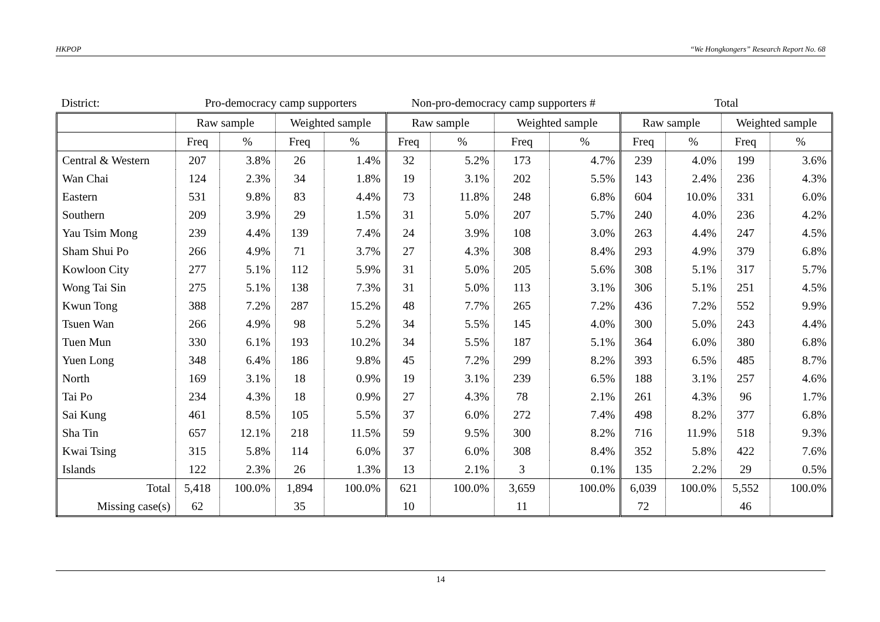HKPOP “We Hongkongers” Research Report No. 68
| District: | Pro-democracy camp supporters | | | | Non-pro-democracy camp supporters # | | | | Total | | | |
| --- | --- | --- | --- | --- | --- | --- | --- | --- | --- | --- | --- | --- |
| | Raw sample | | Weighted sample | | Raw sample | | Weighted sample | | Raw sample | | Weighted sample | |
| | Freq | % | Freq | % | Freq | % | Freq | % | Freq | % | Freq | % |
| Central & Western | 207 | 3.8% | 26 | 1.4% | 32 | 5.2% | 173 | 4.7% | 239 | 4.0% | 199 | 3.6% |
| Wan Chai | 124 | 2.3% | 34 | 1.8% | 19 | 3.1% | 202 | 5.5% | 143 | 2.4% | 236 | 4.3% |
| Eastern | 531 | 9.8% | 83 | 4.4% | 73 | 11.8% | 248 | 6.8% | 604 | 10.0% | 331 | 6.0% |
| Southern | 209 | 3.9% | 29 | 1.5% | 31 | 5.0% | 207 | 5.7% | 240 | 4.0% | 236 | 4.2% |
| Yau Tsim Mong | 239 | 4.4% | 139 | 7.4% | 24 | 3.9% | 108 | 3.0% | 263 | 4.4% | 247 | 4.5% |
| Sham Shui Po | 266 | 4.9% | 71 | 3.7% | 27 | 4.3% | 308 | 8.4% | 293 | 4.9% | 379 | 6.8% |
| Kowloon City | 277 | 5.1% | 112 | 5.9% | 31 | 5.0% | 205 | 5.6% | 308 | 5.1% | 317 | 5.7% |
| Wong Tai Sin | 275 | 5.1% | 138 | 7.3% | 31 | 5.0% | 113 | 3.1% | 306 | 5.1% | 251 | 4.5% |
| Kwun Tong | 388 | 7.2% | 287 | 15.2% | 48 | 7.7% | 265 | 7.2% | 436 | 7.2% | 552 | 9.9% |
| Tsuen Wan | 266 | 4.9% | 98 | 5.2% | 34 | 5.5% | 145 | 4.0% | 300 | 5.0% | 243 | 4.4% |
| Tuen Mun | 330 | 6.1% | 193 | 10.2% | 34 | 5.5% | 187 | 5.1% | 364 | 6.0% | 380 | 6.8% |
| Yuen Long | 348 | 6.4% | 186 | 9.8% | 45 | 7.2% | 299 | 8.2% | 393 | 6.5% | 485 | 8.7% |
| North | 169 | 3.1% | 18 | 0.9% | 19 | 3.1% | 239 | 6.5% | 188 | 3.1% | 257 | 4.6% |
| Tai Po | 234 | 4.3% | 18 | 0.9% | 27 | 4.3% | 78 | 2.1% | 261 | 4.3% | 96 | 1.7% |
| Sai Kung | 461 | 8.5% | 105 | 5.5% | 37 | 6.0% | 272 | 7.4% | 498 | 8.2% | 377 | 6.8% |
| Sha Tin | 657 | 12.1% | 218 | 11.5% | 59 | 9.5% | 300 | 8.2% | 716 | 11.9% | 518 | 9.3% |
| Kwai Tsing | 315 | 5.8% | 114 | 6.0% | 37 | 6.0% | 308 | 8.4% | 352 | 5.8% | 422 | 7.6% |
| Islands | 122 | 2.3% | 26 | 1.3% | 13 | 2.1% | 3 | 0.1% | 135 | 2.2% | 29 | 0.5% |
| Total | 5,418 | 100.0% | 1,894 | 100.0% | 621 | 100.0% | 3,659 | 100.0% | 6,039 | 100.0% | 5,552 | 100.0% |
| Missing case(s) | 62 | | 35 | | 10 | | 11 | | 72 | | 46 | |
14